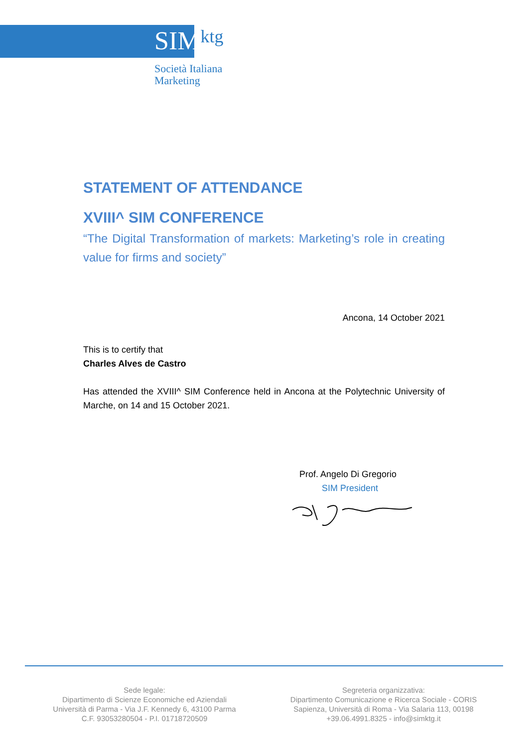SIMktg
Società Italiana
Marketing
STATEMENT OF ATTENDANCE
XVIII^ SIM CONFERENCE
“The Digital Transformation of markets: Marketing’s role in creating value for firms and society”
Ancona, 14 October 2021
This is to certify that
Charles Alves de Castro
Has attended the XVIII^ SIM Conference held in Ancona at the Polytechnic University of Marche, on 14 and 15 October 2021.
Prof. Angelo Di Gregorio
SIM President
Sede legale:
Dipartimento di Scienze Economiche ed Aziendali
Università di Parma - Via J.F. Kennedy 6, 43100 Parma
C.F. 93053280504 - P.I. 01718720509
Segreteria organizzativa:
Dipartimento Comunicazione e Ricerca Sociale - CORIS
Sapienza, Università di Roma - Via Salaria 113, 00198
+39.06.4991.8325 - info@simktg.it